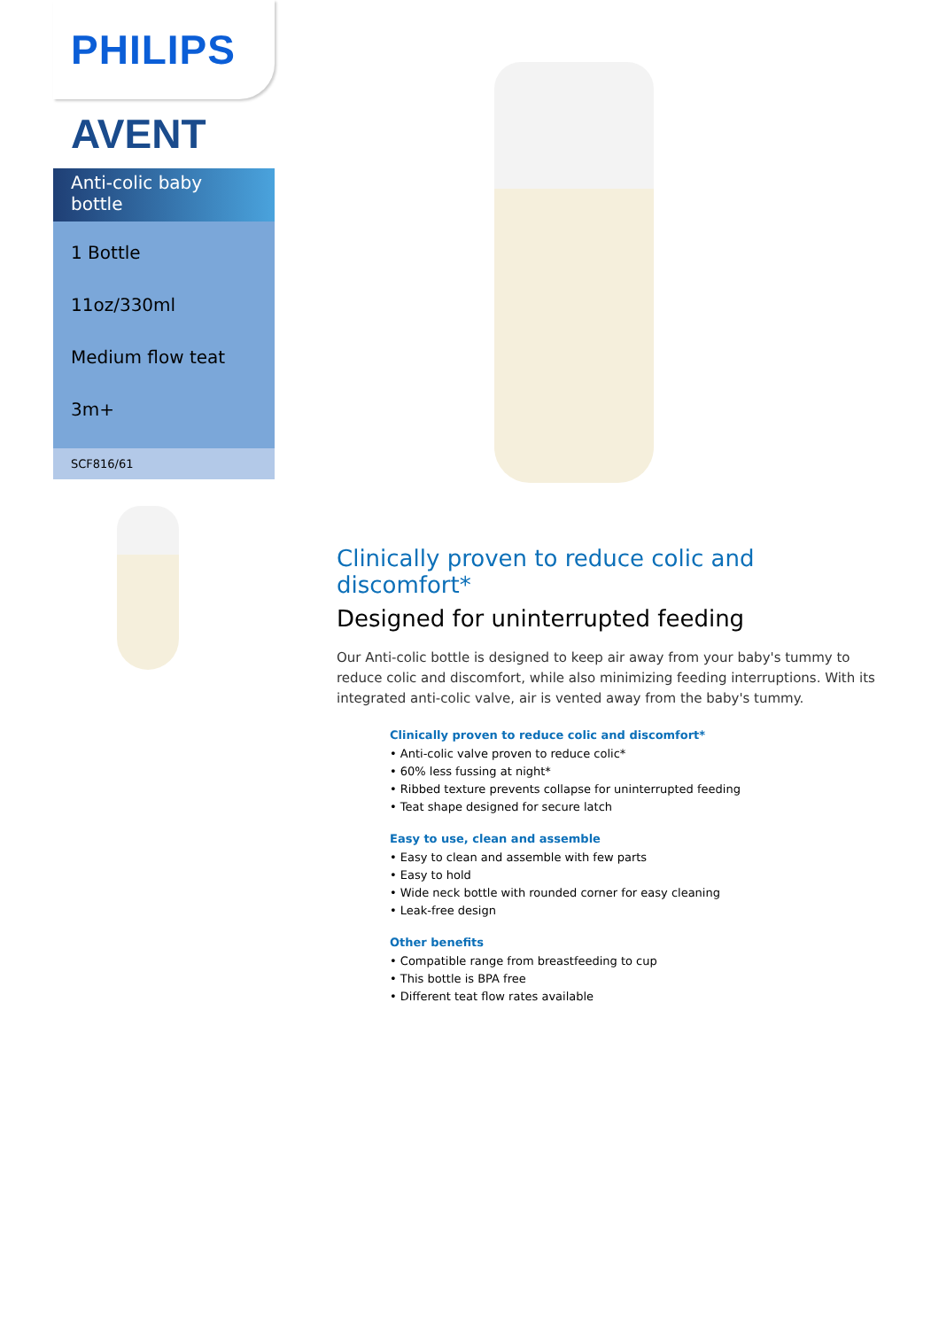PHILIPS
AVENT
Anti-colic baby bottle
1 Bottle
11oz/330ml
Medium flow teat
3m+
SCF816/61
Clinically proven to reduce colic and discomfort*
Designed for uninterrupted feeding
Our Anti-colic bottle is designed to keep air away from your baby's tummy to reduce colic and discomfort, while also minimizing feeding interruptions. With its integrated anti-colic valve, air is vented away from the baby's tummy.
Clinically proven to reduce colic and discomfort*
• Anti-colic valve proven to reduce colic*
• 60% less fussing at night*
• Ribbed texture prevents collapse for uninterrupted feeding
• Teat shape designed for secure latch
Easy to use, clean and assemble
• Easy to clean and assemble with few parts
• Easy to hold
• Wide neck bottle with rounded corner for easy cleaning
• Leak-free design
Other benefits
• Compatible range from breastfeeding to cup
• This bottle is BPA free
• Different teat flow rates available